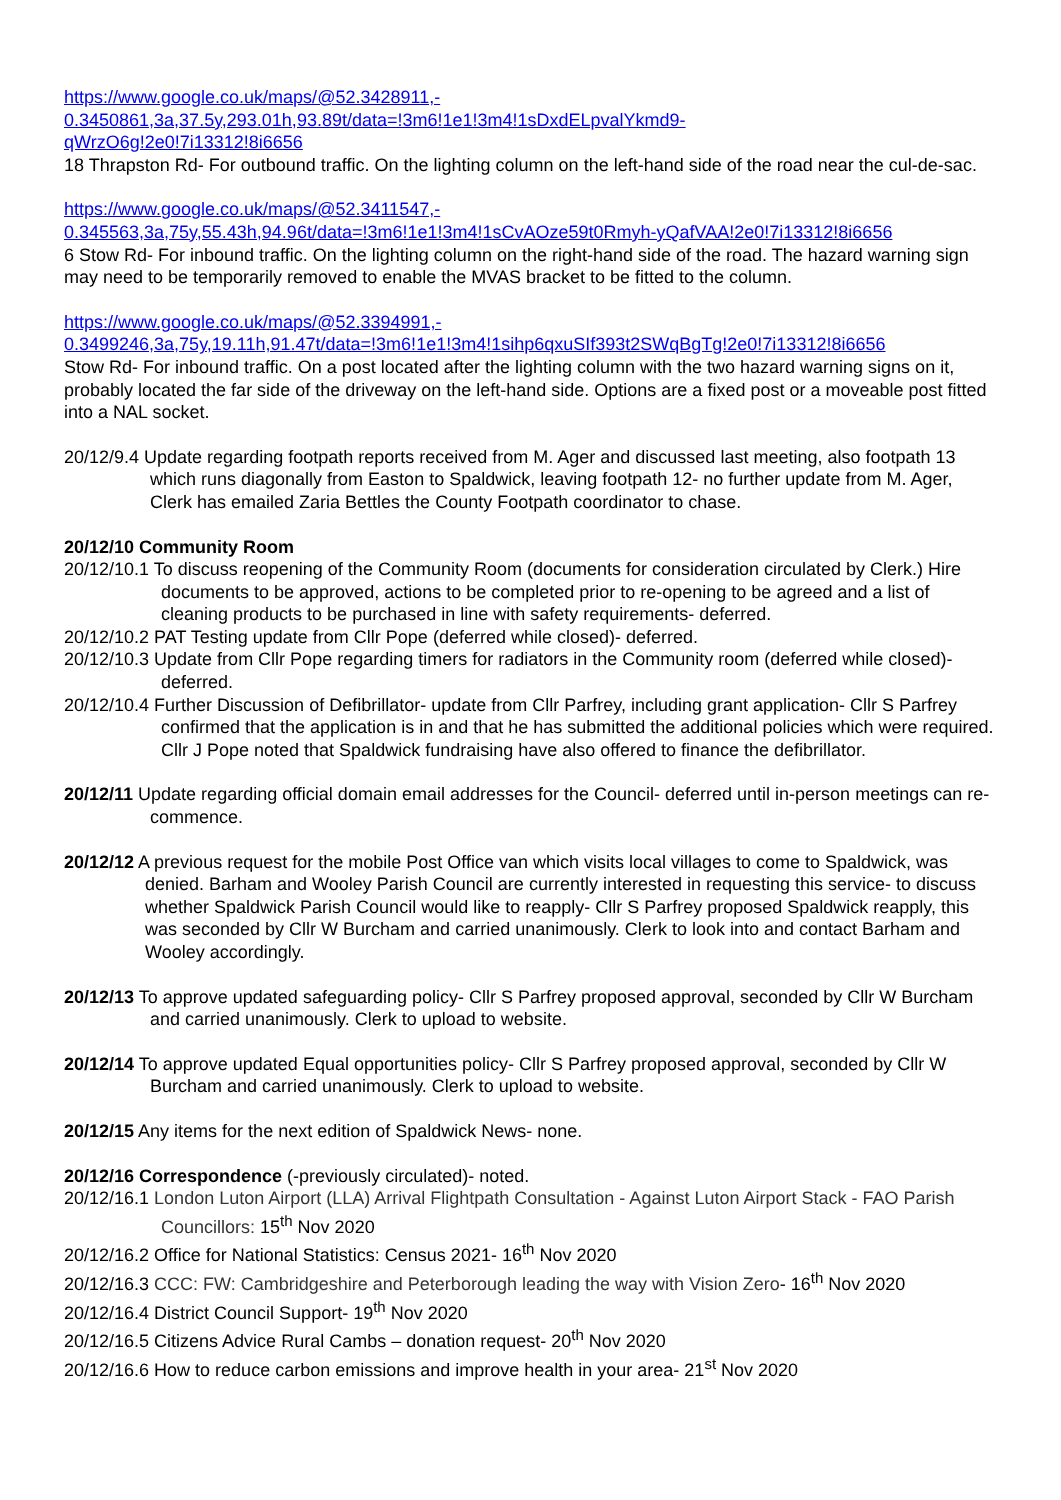https://www.google.co.uk/maps/@52.3428911,-
0.3450861,3a,37.5y,293.01h,93.89t/data=!3m6!1e1!3m4!1sDxdELpvalYkmd9-
qWrzO6g!2e0!7i13312!8i6656
18 Thrapston Rd- For outbound traffic. On the lighting column on the left-hand side of the road near the cul-de-sac.
https://www.google.co.uk/maps/@52.3411547,-
0.345563,3a,75y,55.43h,94.96t/data=!3m6!1e1!3m4!1sCvAOze59t0Rmyh-yQafVAA!2e0!7i13312!8i6656
6 Stow Rd- For inbound traffic. On the lighting column on the right-hand side of the road. The hazard warning sign may need to be temporarily removed to enable the MVAS bracket to be fitted to the column.
https://www.google.co.uk/maps/@52.3394991,-
0.3499246,3a,75y,19.11h,91.47t/data=!3m6!1e1!3m4!1sihp6qxuSIf393t2SWqBgTg!2e0!7i13312!8i6656
Stow Rd- For inbound traffic. On a post located after the lighting column with the two hazard warning signs on it, probably located the far side of the driveway on the left-hand side. Options are a fixed post or a moveable post fitted into a NAL socket.
20/12/9.4 Update regarding footpath reports received from M. Ager and discussed last meeting, also footpath 13 which runs diagonally from Easton to Spaldwick, leaving footpath 12- no further update from M. Ager, Clerk has emailed Zaria Bettles the County Footpath coordinator to chase.
20/12/10 Community Room
20/12/10.1 To discuss reopening of the Community Room (documents for consideration circulated by Clerk.) Hire documents to be approved, actions to be completed prior to re-opening to be agreed and a list of cleaning products to be purchased in line with safety requirements- deferred.
20/12/10.2 PAT Testing update from Cllr Pope (deferred while closed)- deferred.
20/12/10.3 Update from Cllr Pope regarding timers for radiators in the Community room (deferred while closed)- deferred.
20/12/10.4 Further Discussion of Defibrillator- update from Cllr Parfrey, including grant application- Cllr S Parfrey confirmed that the application is in and that he has submitted the additional policies which were required. Cllr J Pope noted that Spaldwick fundraising have also offered to finance the defibrillator.
20/12/11 Update regarding official domain email addresses for the Council- deferred until in-person meetings can re-commence.
20/12/12 A previous request for the mobile Post Office van which visits local villages to come to Spaldwick, was denied. Barham and Wooley Parish Council are currently interested in requesting this service- to discuss whether Spaldwick Parish Council would like to reapply- Cllr S Parfrey proposed Spaldwick reapply, this was seconded by Cllr W Burcham and carried unanimously. Clerk to look into and contact Barham and Wooley accordingly.
20/12/13 To approve updated safeguarding policy- Cllr S Parfrey proposed approval, seconded by Cllr W Burcham and carried unanimously. Clerk to upload to website.
20/12/14 To approve updated Equal opportunities policy- Cllr S Parfrey proposed approval, seconded by Cllr W Burcham and carried unanimously. Clerk to upload to website.
20/12/15 Any items for the next edition of Spaldwick News- none.
20/12/16 Correspondence (-previously circulated)- noted.
20/12/16.1 London Luton Airport (LLA) Arrival Flightpath Consultation - Against Luton Airport Stack - FAO Parish Councillors: 15<sup>th</sup> Nov 2020
20/12/16.2 Office for National Statistics: Census 2021- 16<sup>th</sup> Nov 2020
20/12/16.3 CCC: FW: Cambridgeshire and Peterborough leading the way with Vision Zero- 16<sup>th</sup> Nov 2020
20/12/16.4 District Council Support- 19<sup>th</sup> Nov 2020
20/12/16.5 Citizens Advice Rural Cambs – donation request- 20<sup>th</sup> Nov 2020
20/12/16.6 How to reduce carbon emissions and improve health in your area- 21<sup>st</sup> Nov 2020